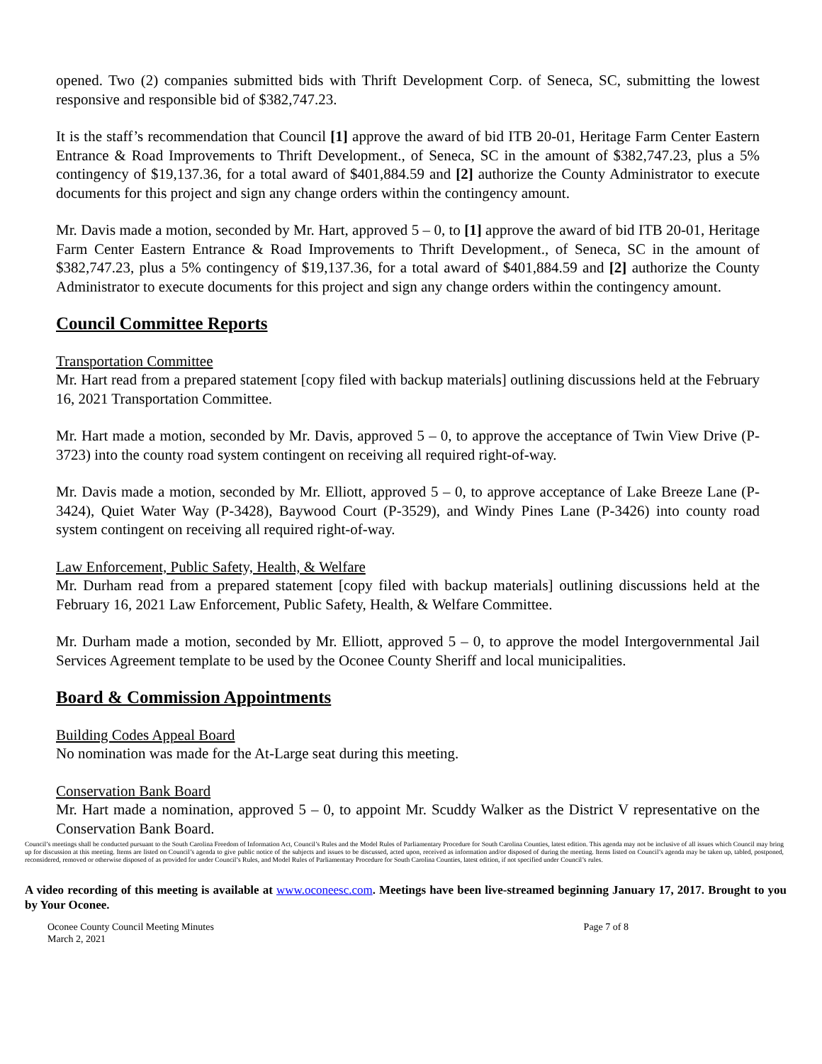opened. Two (2) companies submitted bids with Thrift Development Corp. of Seneca, SC, submitting the lowest responsive and responsible bid of $382,747.23.
It is the staff’s recommendation that Council [1] approve the award of bid ITB 20-01, Heritage Farm Center Eastern Entrance & Road Improvements to Thrift Development., of Seneca, SC in the amount of $382,747.23, plus a 5% contingency of $19,137.36, for a total award of $401,884.59 and [2] authorize the County Administrator to execute documents for this project and sign any change orders within the contingency amount.
Mr. Davis made a motion, seconded by Mr. Hart, approved 5 – 0, to [1] approve the award of bid ITB 20-01, Heritage Farm Center Eastern Entrance & Road Improvements to Thrift Development., of Seneca, SC in the amount of $382,747.23, plus a 5% contingency of $19,137.36, for a total award of $401,884.59 and [2] authorize the County Administrator to execute documents for this project and sign any change orders within the contingency amount.
Council Committee Reports
Transportation Committee
Mr. Hart read from a prepared statement [copy filed with backup materials] outlining discussions held at the February 16, 2021 Transportation Committee.
Mr. Hart made a motion, seconded by Mr. Davis, approved 5 – 0, to approve the acceptance of Twin View Drive (P-3723) into the county road system contingent on receiving all required right-of-way.
Mr. Davis made a motion, seconded by Mr. Elliott, approved 5 – 0, to approve acceptance of Lake Breeze Lane (P-3424), Quiet Water Way (P-3428), Baywood Court (P-3529), and Windy Pines Lane (P-3426) into county road system contingent on receiving all required right-of-way.
Law Enforcement, Public Safety, Health, & Welfare
Mr. Durham read from a prepared statement [copy filed with backup materials] outlining discussions held at the February 16, 2021 Law Enforcement, Public Safety, Health, & Welfare Committee.
Mr. Durham made a motion, seconded by Mr. Elliott, approved 5 – 0, to approve the model Intergovernmental Jail Services Agreement template to be used by the Oconee County Sheriff and local municipalities.
Board & Commission Appointments
Building Codes Appeal Board
No nomination was made for the At-Large seat during this meeting.
Conservation Bank Board
Mr. Hart made a nomination, approved 5 – 0, to appoint Mr. Scuddy Walker as the District V representative on the Conservation Bank Board.
Council’s meetings shall be conducted pursuant to the South Carolina Freedom of Information Act, Council’s Rules and the Model Rules of Parliamentary Procedure for South Carolina Counties, latest edition. This agenda may not be inclusive of all issues which Council may bring up for discussion at this meeting. Items are listed on Council’s agenda to give public notice of the subjects and issues to be discussed, acted upon, received as information and/or disposed of during the meeting. Items listed on Council’s agenda may be taken up, tabled, postponed, reconsidered, removed or otherwise disposed of as provided for under Council’s Rules, and Model Rules of Parliamentary Procedure for South Carolina Counties, latest edition, if not specified under Council’s rules.
A video recording of this meeting is available at www.oconeesc.com. Meetings have been live-streamed beginning January 17, 2017. Brought to you by Your Oconee.
Oconee County Council Meeting Minutes
March 2, 2021
Page 7 of 8